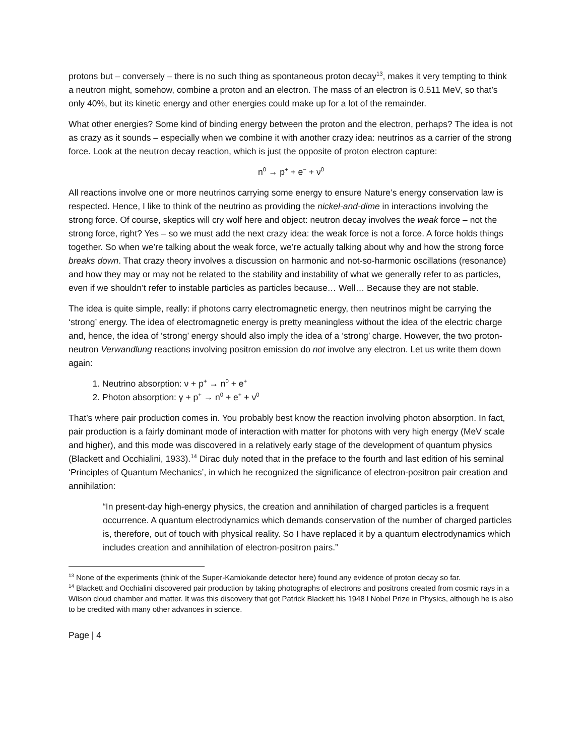protons but – conversely – there is no such thing as spontaneous proton decay<sup>13</sup>, makes it very tempting to think a neutron might, somehow, combine a proton and an electron. The mass of an electron is 0.511 MeV, so that’s only 40%, but its kinetic energy and other energies could make up for a lot of the remainder.
What other energies? Some kind of binding energy between the proton and the electron, perhaps? The idea is not as crazy as it sounds – especially when we combine it with another crazy idea: neutrinos as a carrier of the strong force. Look at the neutron decay reaction, which is just the opposite of proton electron capture:
n<sup>0</sup> → p<sup>+</sup> + e<sup>−</sup> + ν<sup>0</sup>
All reactions involve one or more neutrinos carrying some energy to ensure Nature’s energy conservation law is respected. Hence, I like to think of the neutrino as providing the nickel-and-dime in interactions involving the strong force. Of course, skeptics will cry wolf here and object: neutron decay involves the weak force – not the strong force, right? Yes – so we must add the next crazy idea: the weak force is not a force. A force holds things together. So when we’re talking about the weak force, we’re actually talking about why and how the strong force breaks down. That crazy theory involves a discussion on harmonic and not-so-harmonic oscillations (resonance) and how they may or may not be related to the stability and instability of what we generally refer to as particles, even if we shouldn’t refer to instable particles as particles because… Well… Because they are not stable.
The idea is quite simple, really: if photons carry electromagnetic energy, then neutrinos might be carrying the ‘strong’ energy. The idea of electromagnetic energy is pretty meaningless without the idea of the electric charge and, hence, the idea of ‘strong’ energy should also imply the idea of a ‘strong’ charge. However, the two proton-neutron Verwandlung reactions involving positron emission do not involve any electron. Let us write them down again:
1. Neutrino absorption: ν + p<sup>+</sup> → n<sup>0</sup> + e<sup>+</sup>
2. Photon absorption: γ + p<sup>+</sup> → n<sup>0</sup> + e<sup>+</sup> + ν<sup>0</sup>
That’s where pair production comes in. You probably best know the reaction involving photon absorption. In fact, pair production is a fairly dominant mode of interaction with matter for photons with very high energy (MeV scale and higher), and this mode was discovered in a relatively early stage of the development of quantum physics (Blackett and Occhialini, 1933).<sup>14</sup> Dirac duly noted that in the preface to the fourth and last edition of his seminal ‘Principles of Quantum Mechanics’, in which he recognized the significance of electron-positron pair creation and annihilation:
“In present-day high-energy physics, the creation and annihilation of charged particles is a frequent occurrence. A quantum electrodynamics which demands conservation of the number of charged particles is, therefore, out of touch with physical reality. So I have replaced it by a quantum electrodynamics which includes creation and annihilation of electron-positron pairs.”
<sup>13</sup> None of the experiments (think of the Super-Kamiokande detector here) found any evidence of proton decay so far.
<sup>14</sup> Blackett and Occhialini discovered pair production by taking photographs of electrons and positrons created from cosmic rays in a Wilson cloud chamber and matter. It was this discovery that got Patrick Blackett his 1948 l Nobel Prize in Physics, although he is also to be credited with many other advances in science.
Page | 4